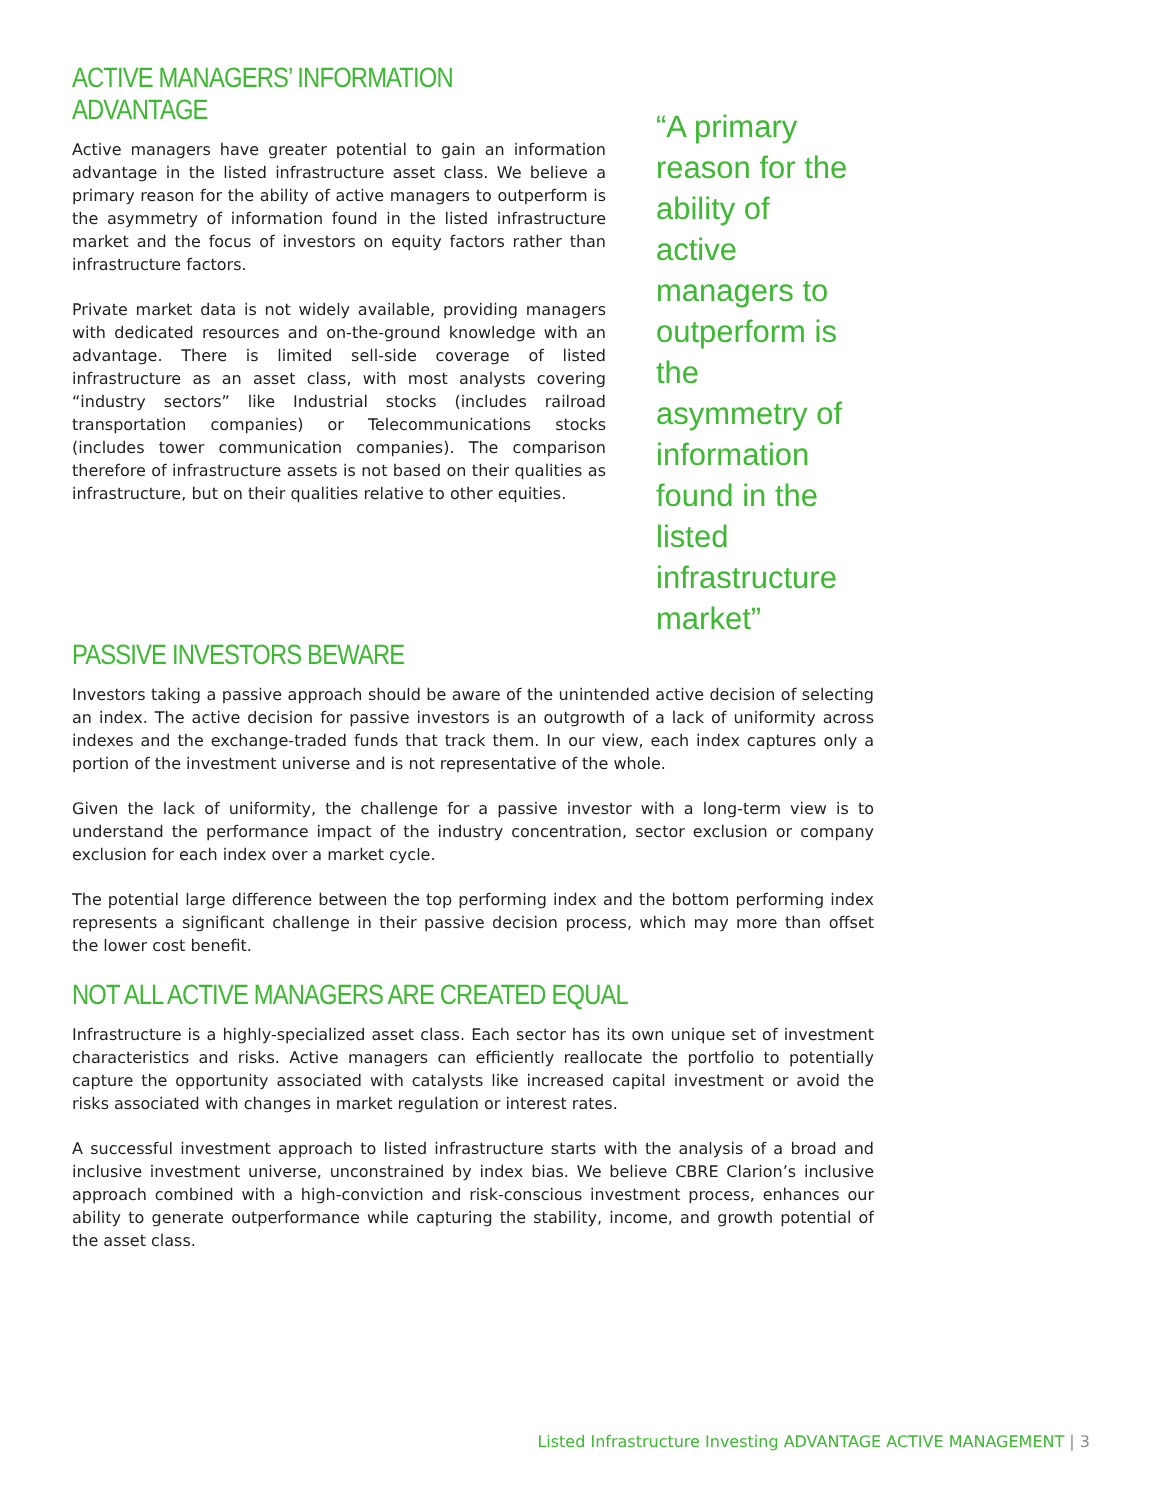ACTIVE MANAGERS’ INFORMATION ADVANTAGE
Active managers have greater potential to gain an information advantage in the listed infrastructure asset class. We believe a primary reason for the ability of active managers to outperform is the asymmetry of information found in the listed infrastructure market and the focus of investors on equity factors rather than infrastructure factors.
Private market data is not widely available, providing managers with dedicated resources and on-the-ground knowledge with an advantage. There is limited sell-side coverage of listed infrastructure as an asset class, with most analysts covering “industry sectors” like Industrial stocks (includes railroad transportation companies) or Telecommunications stocks (includes tower communication companies). The comparison therefore of infrastructure assets is not based on their qualities as infrastructure, but on their qualities relative to other equities.
“A primary reason for the ability of active managers to outperform is the asymmetry of information found in the listed infrastructure market”
PASSIVE INVESTORS BEWARE
Investors taking a passive approach should be aware of the unintended active decision of selecting an index. The active decision for passive investors is an outgrowth of a lack of uniformity across indexes and the exchange-traded funds that track them. In our view, each index captures only a portion of the investment universe and is not representative of the whole.
Given the lack of uniformity, the challenge for a passive investor with a long-term view is to understand the performance impact of the industry concentration, sector exclusion or company exclusion for each index over a market cycle.
The potential large difference between the top performing index and the bottom performing index represents a significant challenge in their passive decision process, which may more than offset the lower cost benefit.
NOT ALL ACTIVE MANAGERS ARE CREATED EQUAL
Infrastructure is a highly-specialized asset class. Each sector has its own unique set of investment characteristics and risks. Active managers can efficiently reallocate the portfolio to potentially capture the opportunity associated with catalysts like increased capital investment or avoid the risks associated with changes in market regulation or interest rates.
A successful investment approach to listed infrastructure starts with the analysis of a broad and inclusive investment universe, unconstrained by index bias. We believe CBRE Clarion’s inclusive approach combined with a high-conviction and risk-conscious investment process, enhances our ability to generate outperformance while capturing the stability, income, and growth potential of the asset class.
Listed Infrastructure Investing ADVANTAGE ACTIVE MANAGEMENT | 3